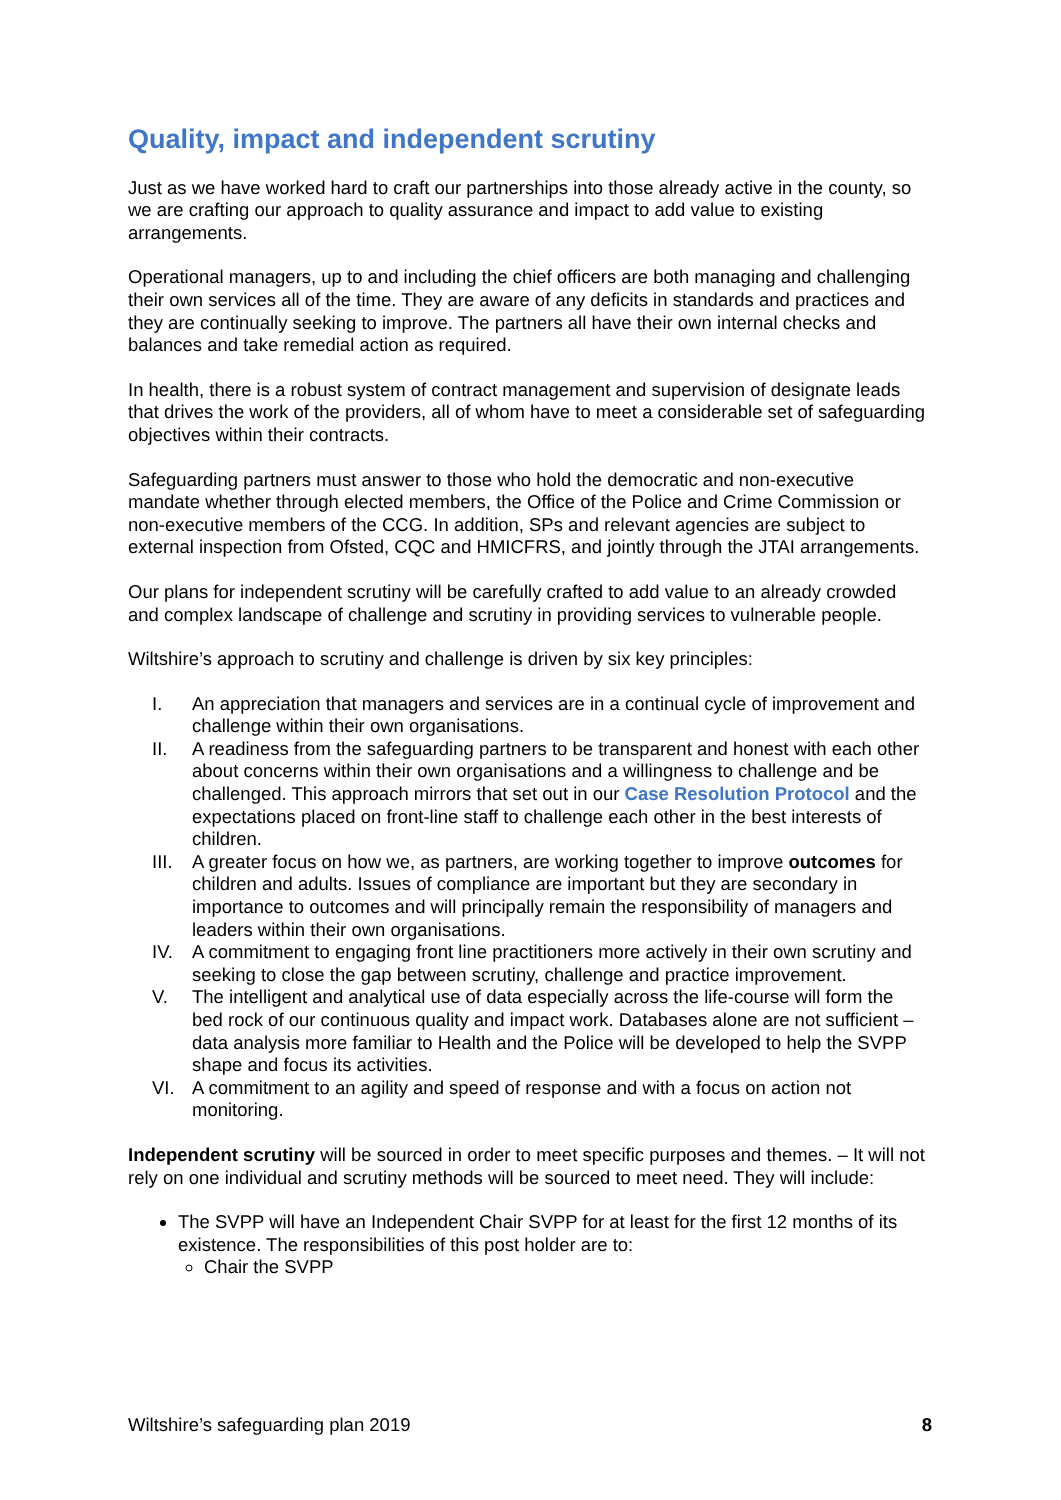Quality, impact and independent scrutiny
Just as we have worked hard to craft our partnerships into those already active in the county, so we are crafting our approach to quality assurance and impact to add value to existing arrangements.
Operational managers, up to and including the chief officers are both managing and challenging their own services all of the time. They are aware of any deficits in standards and practices and they are continually seeking to improve. The partners all have their own internal checks and balances and take remedial action as required.
In health, there is a robust system of contract management and supervision of designate leads that drives the work of the providers, all of whom have to meet a considerable set of safeguarding objectives within their contracts.
Safeguarding partners must answer to those who hold the democratic and non-executive mandate whether through elected members, the Office of the Police and Crime Commission or non-executive members of the CCG. In addition, SPs and relevant agencies are subject to external inspection from Ofsted, CQC and HMICFRS, and jointly through the JTAI arrangements.
Our plans for independent scrutiny will be carefully crafted to add value to an already crowded and complex landscape of challenge and scrutiny in providing services to vulnerable people.
Wiltshire’s approach to scrutiny and challenge is driven by six key principles:
I. An appreciation that managers and services are in a continual cycle of improvement and challenge within their own organisations.
II. A readiness from the safeguarding partners to be transparent and honest with each other about concerns within their own organisations and a willingness to challenge and be challenged. This approach mirrors that set out in our Case Resolution Protocol and the expectations placed on front-line staff to challenge each other in the best interests of children.
III. A greater focus on how we, as partners, are working together to improve outcomes for children and adults. Issues of compliance are important but they are secondary in importance to outcomes and will principally remain the responsibility of managers and leaders within their own organisations.
IV. A commitment to engaging front line practitioners more actively in their own scrutiny and seeking to close the gap between scrutiny, challenge and practice improvement.
V. The intelligent and analytical use of data especially across the life-course will form the bed rock of our continuous quality and impact work. Databases alone are not sufficient – data analysis more familiar to Health and the Police will be developed to help the SVPP shape and focus its activities.
VI. A commitment to an agility and speed of response and with a focus on action not monitoring.
Independent scrutiny will be sourced in order to meet specific purposes and themes. – It will not rely on one individual and scrutiny methods will be sourced to meet need. They will include:
The SVPP will have an Independent Chair SVPP for at least for the first 12 months of its existence. The responsibilities of this post holder are to:
Chair the SVPP
Wiltshire’s safeguarding plan 2019 8